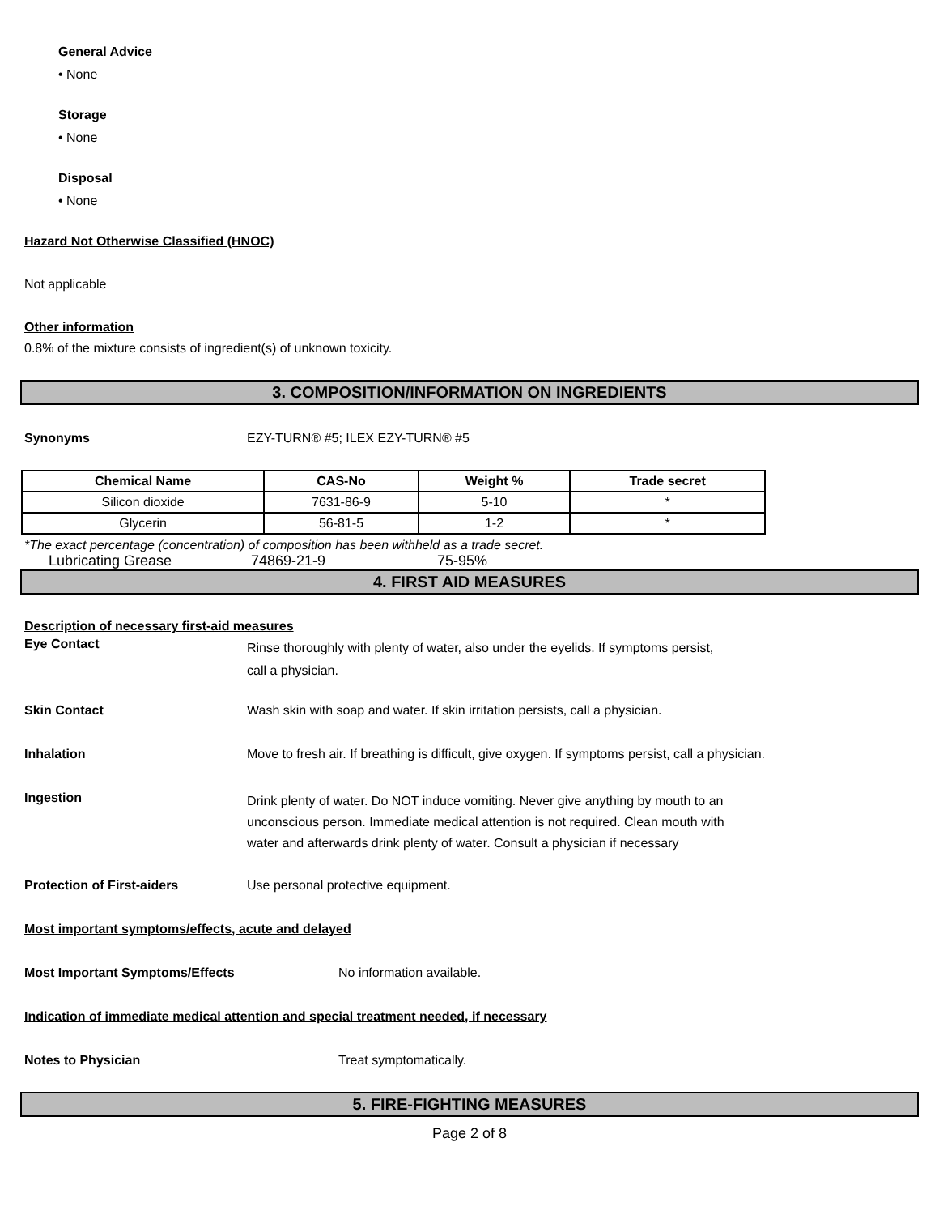General Advice
• None
Storage
• None
Disposal
• None
Hazard Not Otherwise Classified (HNOC)
Not applicable
Other information
0.8% of the mixture consists of ingredient(s) of unknown toxicity.
3. COMPOSITION/INFORMATION ON INGREDIENTS
Synonyms EZY-TURN® #5; ILEX EZY-TURN® #5
| Chemical Name | CAS-No | Weight % | Trade secret |
| --- | --- | --- | --- |
| Silicon dioxide | 7631-86-9 | 5-10 | * |
| Glycerin | 56-81-5 | 1-2 | * |
*The exact percentage (concentration) of composition has been withheld as a trade secret.
Lubricating Grease 74869-21-9 75-95%
4. FIRST AID MEASURES
Description of necessary first-aid measures
Eye Contact
Rinse thoroughly with plenty of water, also under the eyelids. If symptoms persist,
call a physician.
Skin Contact Wash skin with soap and water. If skin irritation persists, call a physician.
Inhalation Move to fresh air. If breathing is difficult, give oxygen. If symptoms persist, call a physician.
Ingestion
Drink plenty of water. Do NOT induce vomiting. Never give anything by mouth to an
unconscious person. Immediate medical attention is not required. Clean mouth with
water and afterwards drink plenty of water. Consult a physician if necessary
Protection of First-aiders Use personal protective equipment.
Most important symptoms/effects, acute and delayed
Most Important Symptoms/Effects No information available.
Indication of immediate medical attention and special treatment needed, if necessary
Notes to Physician Treat symptomatically.
5. FIRE-FIGHTING MEASURES
Page 2 of 8